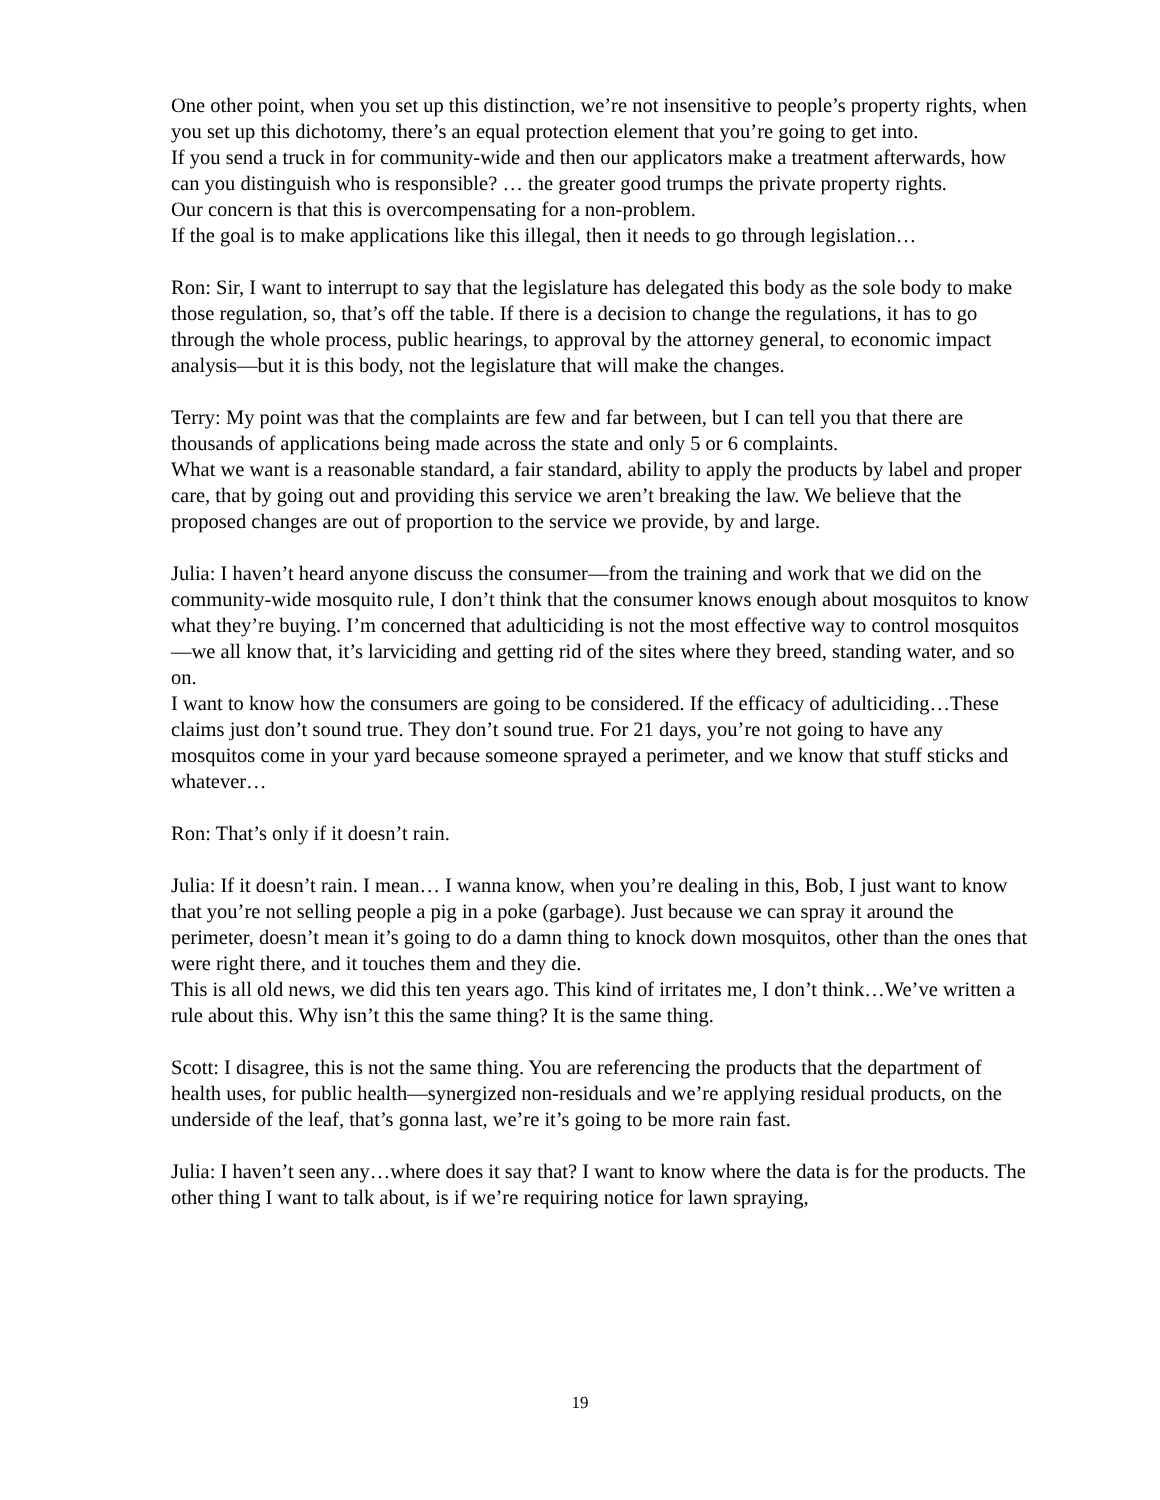One other point, when you set up this distinction, we’re not insensitive to people’s property rights, when you set up this dichotomy, there’s an equal protection element that you’re going to get into.
If you send a truck in for community-wide and then our applicators make a treatment afterwards, how can you distinguish who is responsible? … the greater good trumps the private property rights.
Our concern is that this is overcompensating for a non-problem.
If the goal is to make applications like this illegal, then it needs to go through legislation…
Ron: Sir, I want to interrupt to say that the legislature has delegated this body as the sole body to make those regulation, so, that’s off the table. If there is a decision to change the regulations, it has to go through the whole process, public hearings, to approval by the attorney general, to economic impact analysis—but it is this body, not the legislature that will make the changes.
Terry: My point was that the complaints are few and far between, but I can tell you that there are thousands of applications being made across the state and only 5 or 6 complaints.
What we want is a reasonable standard, a fair standard, ability to apply the products by label and proper care, that by going out and providing this service we aren’t breaking the law. We believe that the proposed changes are out of proportion to the service we provide, by and large.
Julia: I haven’t heard anyone discuss the consumer—from the training and work that we did on the community-wide mosquito rule, I don’t think that the consumer knows enough about mosquitos to know what they’re buying. I’m concerned that adulticiding is not the most effective way to control mosquitos—we all know that, it’s larviciding and getting rid of the sites where they breed, standing water, and so on.
I want to know how the consumers are going to be considered. If the efficacy of adulticiding…These claims just don’t sound true. They don’t sound true. For 21 days, you’re not going to have any mosquitos come in your yard because someone sprayed a perimeter, and we know that stuff sticks and whatever…
Ron: That’s only if it doesn’t rain.
Julia: If it doesn’t rain. I mean… I wanna know, when you’re dealing in this, Bob, I just want to know that you’re not selling people a pig in a poke (garbage). Just because we can spray it around the perimeter, doesn’t mean it’s going to do a damn thing to knock down mosquitos, other than the ones that were right there, and it touches them and they die.
This is all old news, we did this ten years ago. This kind of irritates me, I don’t think…We’ve written a rule about this. Why isn’t this the same thing? It is the same thing.
Scott: I disagree, this is not the same thing. You are referencing the products that the department of health uses, for public health—synergized non-residuals and we’re applying residual products, on the underside of the leaf, that’s gonna last, we’re it’s going to be more rain fast.
Julia: I haven’t seen any…where does it say that? I want to know where the data is for the products. The other thing I want to talk about, is if we’re requiring notice for lawn spraying,
19